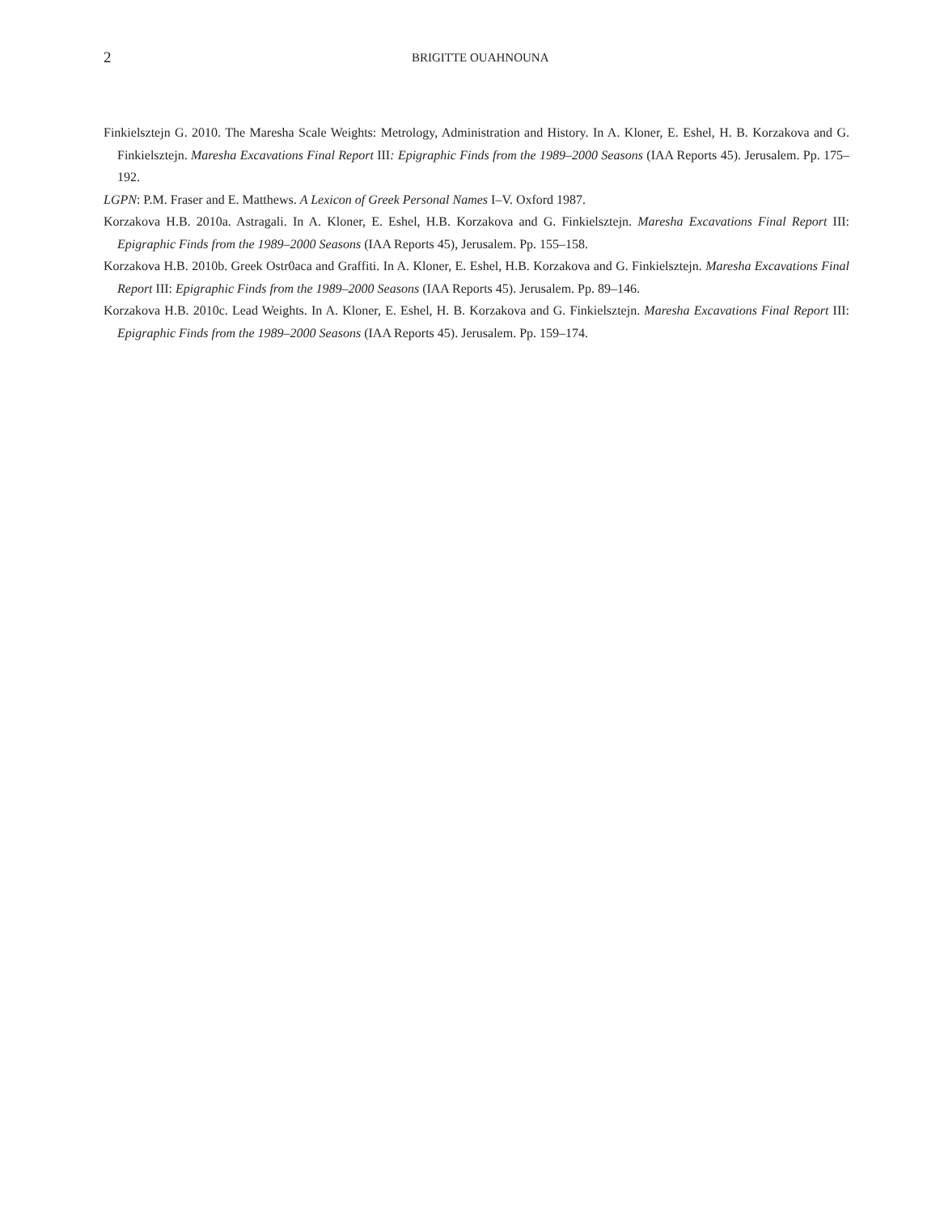2
BRIGITTE OUAHNOUNA
Finkielsztejn G. 2010. The Maresha Scale Weights: Metrology, Administration and History. In A. Kloner, E. Eshel, H. B. Korzakova and G. Finkielsztejn. Maresha Excavations Final Report III: Epigraphic Finds from the 1989–2000 Seasons (IAA Reports 45). Jerusalem. Pp. 175–192.
LGPN: P.M. Fraser and E. Matthews. A Lexicon of Greek Personal Names I–V. Oxford 1987.
Korzakova H.B. 2010a. Astragali. In A. Kloner, E. Eshel, H.B. Korzakova and G. Finkielsztejn. Maresha Excavations Final Report III: Epigraphic Finds from the 1989–2000 Seasons (IAA Reports 45), Jerusalem. Pp. 155–158.
Korzakova H.B. 2010b. Greek Ostr0aca and Graffiti. In A. Kloner, E. Eshel, H.B. Korzakova and G. Finkielsztejn. Maresha Excavations Final Report III: Epigraphic Finds from the 1989–2000 Seasons (IAA Reports 45). Jerusalem. Pp. 89–146.
Korzakova H.B. 2010c. Lead Weights. In A. Kloner, E. Eshel, H. B. Korzakova and G. Finkielsztejn. Maresha Excavations Final Report III: Epigraphic Finds from the 1989–2000 Seasons (IAA Reports 45). Jerusalem. Pp. 159–174.